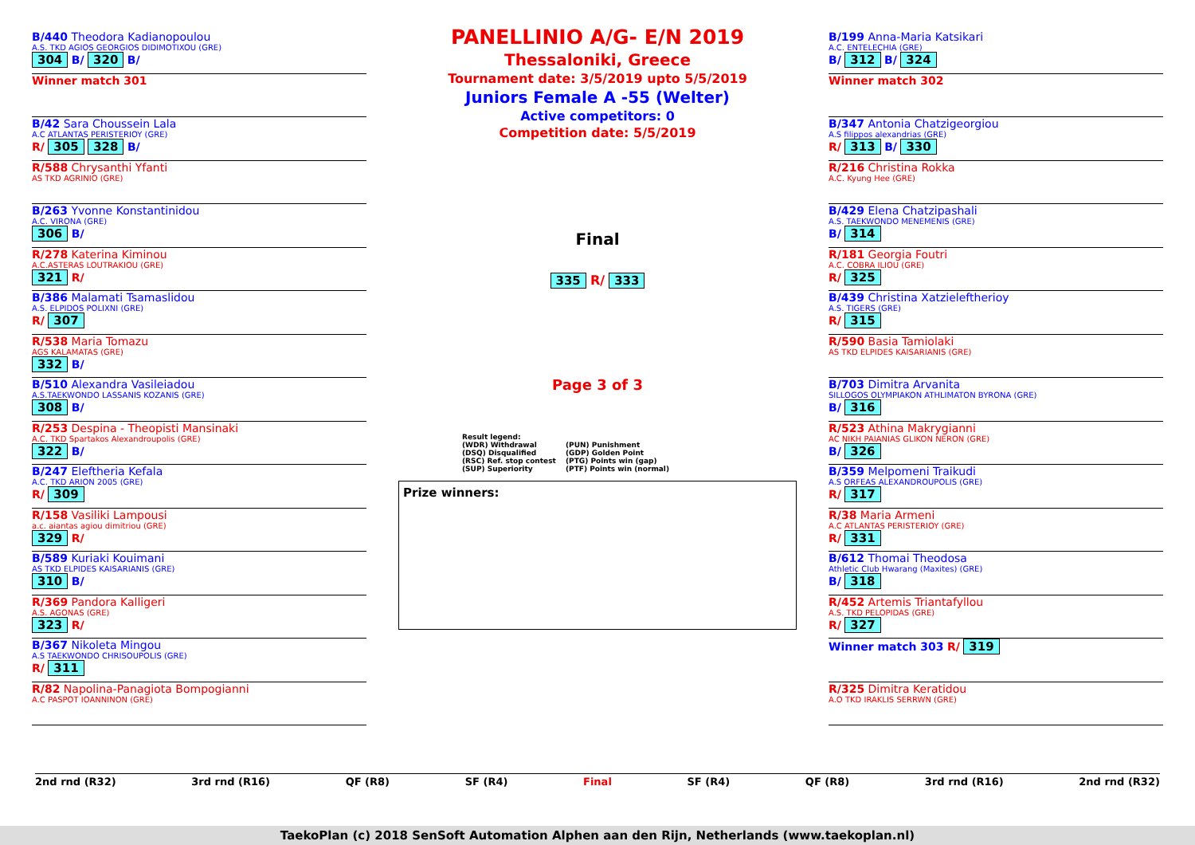PANELLINIO A/G- E/N 2019
Thessaloniki, Greece
Tournament date: 3/5/2019 upto 5/5/2019
Juniors Female A -55 (Welter)
Active competitors: 0
Competition date: 5/5/2019
B/440 Theodora Kadianopoulou
A.S. TKD AGIOS GEORGIOS DIDIMOTIXOU (GRE)
304 B/ 320 B/
Winner match 301
B/42 Sara Choussein Lala
A.C ATLANTAS PERISTERIOY (GRE)
R/ 305 328 B/
R/588 Chrysanthi Yfanti
AS TKD AGRINIO (GRE)
B/263 Yvonne Konstantinidou
A.C. VIRONA (GRE)
306 B/
R/278 Katerina Kiminou
A.C.ASTERAS LOUTRAKIOU (GRE)
321 R/
B/386 Malamati Tsamaslidou
A.S. ELPIDOS POLIXNI (GRE)
R/ 307
R/538 Maria Tomazu
AGS KALAMATAS (GRE)
332 B/
B/510 Alexandra Vasileiadou
A.S.TAEKWONDO LASSANIS KOZANIS (GRE)
308 B/
R/253 Despina - Theopisti Mansinaki
A.C. TKD Spartakos Alexandroupolis (GRE)
322 B/
B/247 Eleftheria Kefala
A.C. TKD ARION 2005 (GRE)
R/ 309
R/158 Vasiliki Lampousi
a.c. aiantas agiou dimitriou (GRE)
329 R/
B/589 Kuriaki Kouimani
AS TKD ELPIDES KAISARIANIS (GRE)
310 B/
R/369 Pandora Kalligeri
A.S. AGONAS (GRE)
323 R/
B/367 Nikoleta Mingou
A.S TAEKWONDO CHRISOUPOLIS (GRE)
R/ 311
R/82 Napolina-Panagiota Bompogianni
A.C PASPOT IOANNINON (GRE)
Final
335 R/ 333
Page 3 of 3
Result legend:
(WDR) Withdrawal
(PUN) Punishment
(DSQ) Disqualified
(GDP) Golden Point
(RSC) Ref. stop contest
(PTG) Points win (gap)
(SUP) Superiority
(PTF) Points win (normal)
Prize winners:
B/199 Anna-Maria Katsikari
A.C. ENTELECHIA (GRE)
B/ 312 B/ 324
Winner match 302
B/347 Antonia Chatzigeorgiou
A.S filippos alexandrias (GRE)
R/ 313 B/ 330
R/216 Christina Rokka
A.C. Kyung Hee (GRE)
B/429 Elena Chatzipashali
A.S. TAEKWONDO MENEMENIS (GRE)
B/ 314
R/181 Georgia Foutri
A.C. COBRA ILIOU (GRE)
R/ 325
B/439 Christina Xatzieleftherioy
A.S. TIGERS (GRE)
R/ 315
R/590 Basia Tamiolaki
AS TKD ELPIDES KAISARIANIS (GRE)
B/703 Dimitra Arvanita
SILLOGOS OLYMPIAKON ATHLIMATON BYRONA (GRE)
B/ 316
R/523 Athina Makrygianni
AC NIKH PAIANIAS GLIKON NERON (GRE)
B/ 326
B/359 Melpomeni Traikudi
A.S ORFEAS ALEXANDROUPOLIS (GRE)
R/ 317
R/38 Maria Armeni
A.C ATLANTAS PERISTERIOY (GRE)
R/ 331
B/612 Thomai Theodosa
Athletic Club Hwarang (Maxites) (GRE)
B/ 318
R/452 Artemis Triantafyllou
A.S. TKD PELOPIDAS (GRE)
R/ 327
Winner match 303 R/ 319
R/325 Dimitra Keratidou
A.O TKD IRAKLIS SERRWN (GRE)
2nd rnd (R32) 3rd rnd (R16) QF (R8) SF (R4) Final SF (R4) QF (R8) 3rd rnd (R16) 2nd rnd (R32)
TaekoPlan (c) 2018 SenSoft Automation Alphen aan den Rijn, Netherlands (www.taekoplan.nl)